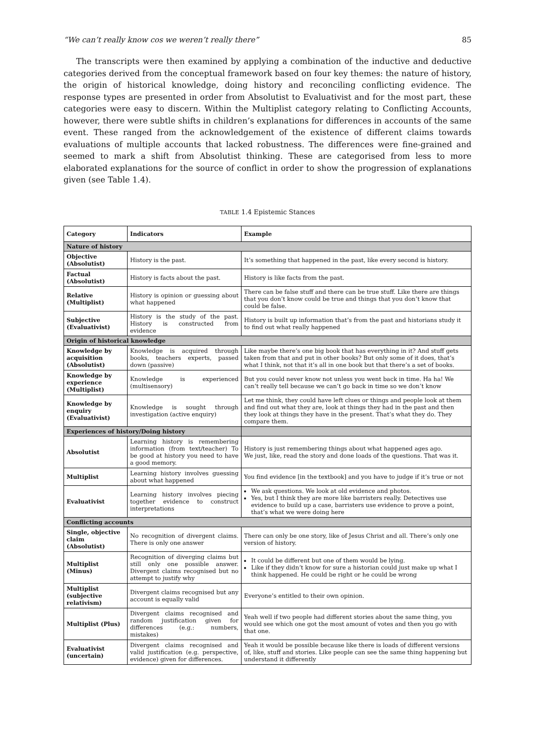“We can’t really know cos we weren’t really there” 85
The transcripts were then examined by applying a combination of the inductive and deductive categories derived from the conceptual framework based on four key themes: the nature of history, the origin of historical knowledge, doing history and reconciling conflicting evidence. The response types are presented in order from Absolutist to Evaluativist and for the most part, these categories were easy to discern. Within the Multiplist category relating to Conflicting Accounts, however, there were subtle shifts in children’s explanations for differences in accounts of the same event. These ranged from the acknowledgement of the existence of different claims towards evaluations of multiple accounts that lacked robustness. The differences were fine-grained and seemed to mark a shift from Absolutist thinking. These are categorised from less to more elaborated explanations for the source of conflict in order to show the progression of explanations given (see Table 1.4).
TABLE 1.4 Epistemic Stances
| Category | Indicators | Example |
| --- | --- | --- |
| Nature of history | | |
| Objective (Absolutist) | History is the past. | It’s something that happened in the past, like every second is history. |
| Factual (Absolutist) | History is facts about the past. | History is like facts from the past. |
| Relative (Multiplist) | History is opinion or guessing about what happened | There can be false stuff and there can be true stuff. Like there are things that you don’t know could be true and things that you don’t know that could be false. |
| Subjective (Evaluativist) | History is the study of the past. History is constructed from evidence | History is built up information that’s from the past and historians study it to find out what really happened |
| Origin of historical knowledge | | |
| Knowledge by acquisition (Absolutist) | Knowledge is acquired through books, teachers experts, passed down (passive) | Like maybe there’s one big book that has everything in it? And stuff gets taken from that and put in other books? But only some of it does, that’s what I think, not that it’s all in one book but that there’s a set of books. |
| Knowledge by experience (Multiplist) | Knowledge is experienced (multisensory) | But you could never know not unless you went back in time. Ha ha! We can’t really tell because we can’t go back in time so we don’t know |
| Knowledge by enquiry (Evaluativist) | Knowledge is sought through investigation (active enquiry) | Let me think, they could have left clues or things and people look at them and find out what they are, look at things they had in the past and then they look at things they have in the present. That’s what they do. They compare them. |
| Experiences of history/Doing history | | |
| Absolutist | Learning history is remembering information (from text/teacher) To be good at history you need to have a good memory. | History is just remembering things about what happened ages ago. We just, like, read the story and done loads of the questions. That was it. |
| Multiplist | Learning history involves guessing about what happened | You find evidence [in the textbook] and you have to judge if it’s true or not |
| Evaluativist | Learning history involves piecing together evidence to construct interpretations | We ask questions. We look at old evidence and photos. Yes, but I think they are more like barristers really. Detectives use evidence to build up a case, barristers use evidence to prove a point, that’s what we were doing here |
| Conflicting accounts | | |
| Single, objective claim (Absolutist) | No recognition of divergent claims. There is only one answer | There can only be one story, like of Jesus Christ and all. There’s only one version of history. |
| Multiplist (Minus) | Recognition of diverging claims but still only one possible answer. Divergent claims recognised but no attempt to justify why | It could be different but one of them would be lying. Like if they didn’t know for sure a historian could just make up what I think happened. He could be right or he could be wrong |
| Multiplist (subjective relativism) | Divergent claims recognised but any account is equally valid | Everyone’s entitled to their own opinion. |
| Multiplist (Plus) | Divergent claims recognised and random justification given for differences (e.g.: numbers, mistakes) | Yeah well if two people had different stories about the same thing, you would see which one got the most amount of votes and then you go with that one. |
| Evaluativist (uncertain) | Divergent claims recognised and valid justification (e.g. perspective, evidence) given for differences. | Yeah it would be possible because like there is loads of different versions of, like, stuff and stories. Like people can see the same thing happening but understand it differently |